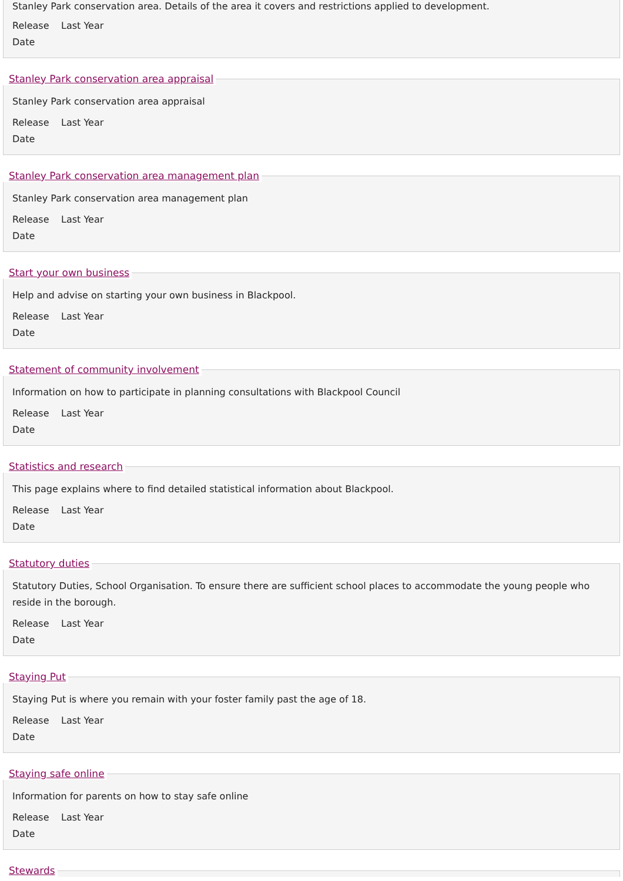Stanley Park conservation area. Details of the area it covers and restrictions applied to development.
Release
Date
Last Year
Stanley Park conservation area appraisal
Stanley Park conservation area appraisal
Release
Date
Last Year
Stanley Park conservation area management plan
Stanley Park conservation area management plan
Release
Date
Last Year
Start your own business
Help and advise on starting your own business in Blackpool.
Release
Date
Last Year
Statement of community involvement
Information on how to participate in planning consultations with Blackpool Council
Release
Date
Last Year
Statistics and research
This page explains where to find detailed statistical information about Blackpool.
Release
Date
Last Year
Statutory duties
Statutory Duties, School Organisation. To ensure there are sufficient school places to accommodate the young people who reside in the borough.
Release
Date
Last Year
Staying Put
Staying Put is where you remain with your foster family past the age of 18.
Release
Date
Last Year
Staying safe online
Information for parents on how to stay safe online
Release
Date
Last Year
Stewards